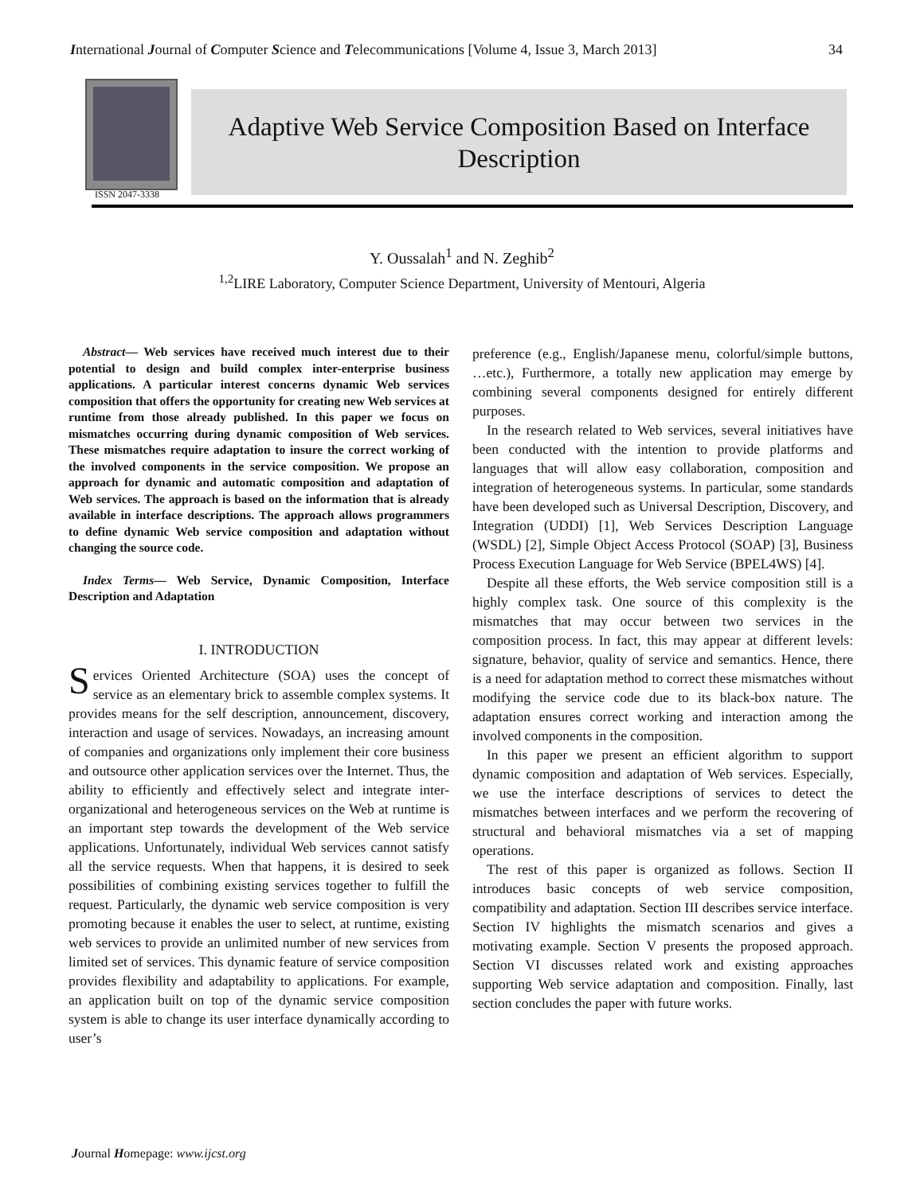International Journal of Computer Science and Telecommunications [Volume 4, Issue 3, March 2013] 34
ISSN 2047-3338
Adaptive Web Service Composition Based on Interface Description
Y. Oussalah<sup>1</sup> and N. Zeghib<sup>2</sup>
<sup>1,2</sup>LIRE Laboratory, Computer Science Department, University of Mentouri, Algeria
Abstract— Web services have received much interest due to their potential to design and build complex inter-enterprise business applications. A particular interest concerns dynamic Web services composition that offers the opportunity for creating new Web services at runtime from those already published. In this paper we focus on mismatches occurring during dynamic composition of Web services. These mismatches require adaptation to insure the correct working of the involved components in the service composition. We propose an approach for dynamic and automatic composition and adaptation of Web services. The approach is based on the information that is already available in interface descriptions. The approach allows programmers to define dynamic Web service composition and adaptation without changing the source code.
Index Terms— Web Service, Dynamic Composition, Interface Description and Adaptation
I. INTRODUCTION
Services Oriented Architecture (SOA) uses the concept of service as an elementary brick to assemble complex systems. It provides means for the self description, announcement, discovery, interaction and usage of services. Nowadays, an increasing amount of companies and organizations only implement their core business and outsource other application services over the Internet. Thus, the ability to efficiently and effectively select and integrate inter-organizational and heterogeneous services on the Web at runtime is an important step towards the development of the Web service applications. Unfortunately, individual Web services cannot satisfy all the service requests. When that happens, it is desired to seek possibilities of combining existing services together to fulfill the request. Particularly, the dynamic web service composition is very promoting because it enables the user to select, at runtime, existing web services to provide an unlimited number of new services from limited set of services. This dynamic feature of service composition provides flexibility and adaptability to applications. For example, an application built on top of the dynamic service composition system is able to change its user interface dynamically according to user’s
preference (e.g., English/Japanese menu, colorful/simple buttons, …etc.), Furthermore, a totally new application may emerge by combining several components designed for entirely different purposes.
In the research related to Web services, several initiatives have been conducted with the intention to provide platforms and languages that will allow easy collaboration, composition and integration of heterogeneous systems. In particular, some standards have been developed such as Universal Description, Discovery, and Integration (UDDI) [1], Web Services Description Language (WSDL) [2], Simple Object Access Protocol (SOAP) [3], Business Process Execution Language for Web Service (BPEL4WS) [4].
Despite all these efforts, the Web service composition still is a highly complex task. One source of this complexity is the mismatches that may occur between two services in the composition process. In fact, this may appear at different levels: signature, behavior, quality of service and semantics. Hence, there is a need for adaptation method to correct these mismatches without modifying the service code due to its black-box nature. The adaptation ensures correct working and interaction among the involved components in the composition.
In this paper we present an efficient algorithm to support dynamic composition and adaptation of Web services. Especially, we use the interface descriptions of services to detect the mismatches between interfaces and we perform the recovering of structural and behavioral mismatches via a set of mapping operations.
The rest of this paper is organized as follows. Section II introduces basic concepts of web service composition, compatibility and adaptation. Section III describes service interface. Section IV highlights the mismatch scenarios and gives a motivating example. Section V presents the proposed approach. Section VI discusses related work and existing approaches supporting Web service adaptation and composition. Finally, last section concludes the paper with future works.
Journal Homepage: www.ijcst.org